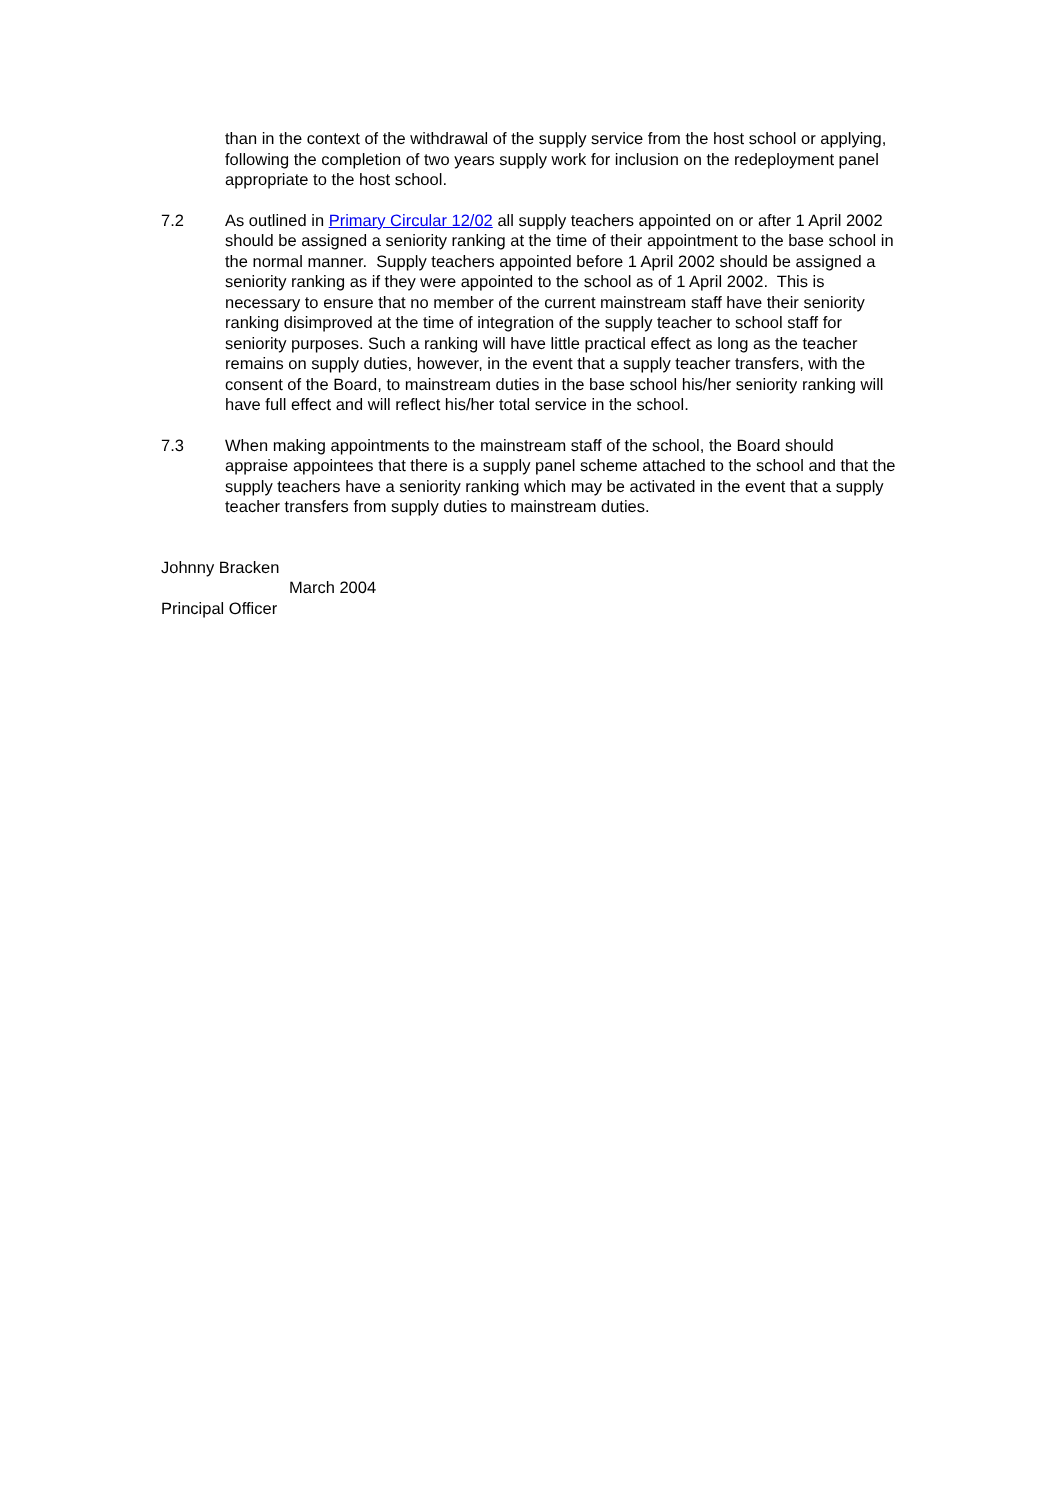than in the context of the withdrawal of the supply service from the host school or applying, following the completion of two years supply work for inclusion on the redeployment panel appropriate to the host school.
7.2 As outlined in Primary Circular 12/02 all supply teachers appointed on or after 1 April 2002 should be assigned a seniority ranking at the time of their appointment to the base school in the normal manner. Supply teachers appointed before 1 April 2002 should be assigned a seniority ranking as if they were appointed to the school as of 1 April 2002. This is necessary to ensure that no member of the current mainstream staff have their seniority ranking disimproved at the time of integration of the supply teacher to school staff for seniority purposes. Such a ranking will have little practical effect as long as the teacher remains on supply duties, however, in the event that a supply teacher transfers, with the consent of the Board, to mainstream duties in the base school his/her seniority ranking will have full effect and will reflect his/her total service in the school.
7.3 When making appointments to the mainstream staff of the school, the Board should appraise appointees that there is a supply panel scheme attached to the school and that the supply teachers have a seniority ranking which may be activated in the event that a supply teacher transfers from supply duties to mainstream duties.
Johnny Bracken
March 2004
Principal Officer